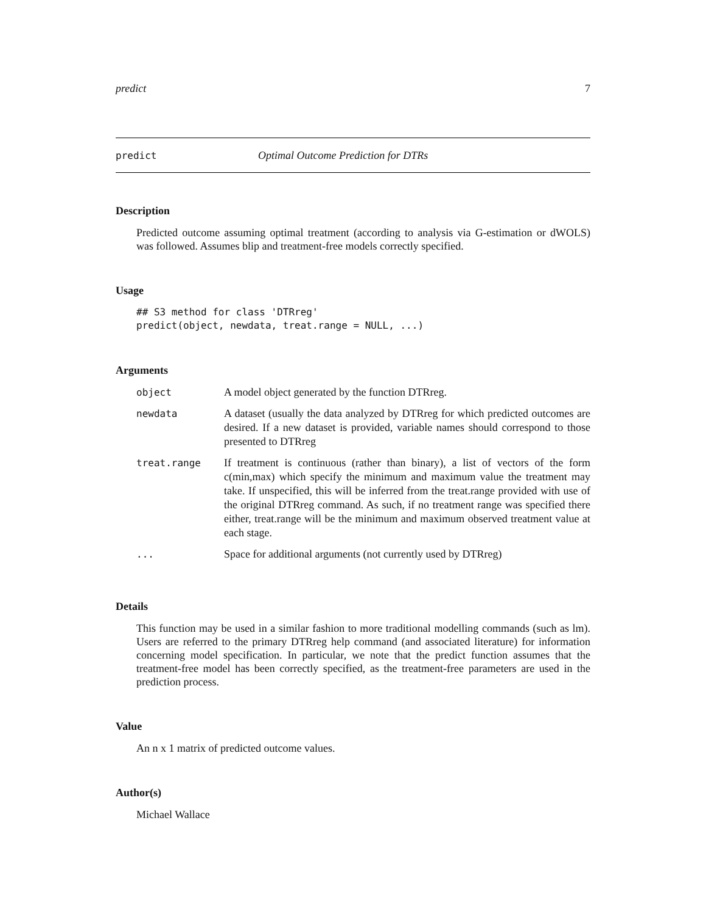predict 7
predict Optimal Outcome Prediction for DTRs
Description
Predicted outcome assuming optimal treatment (according to analysis via G-estimation or dWOLS) was followed. Assumes blip and treatment-free models correctly specified.
Usage
## S3 method for class 'DTRreg'
predict(object, newdata, treat.range = NULL, ...)
Arguments
| object | A model object generated by the function DTRreg. |
| newdata | A dataset (usually the data analyzed by DTRreg for which predicted outcomes are desired. If a new dataset is provided, variable names should correspond to those presented to DTRreg |
| treat.range | If treatment is continuous (rather than binary), a list of vectors of the form c(min,max) which specify the minimum and maximum value the treatment may take. If unspecified, this will be inferred from the treat.range provided with use of the original DTRreg command. As such, if no treatment range was specified there either, treat.range will be the minimum and maximum observed treatment value at each stage. |
| ... | Space for additional arguments (not currently used by DTRreg) |
Details
This function may be used in a similar fashion to more traditional modelling commands (such as lm). Users are referred to the primary DTRreg help command (and associated literature) for information concerning model specification. In particular, we note that the predict function assumes that the treatment-free model has been correctly specified, as the treatment-free parameters are used in the prediction process.
Value
An n x 1 matrix of predicted outcome values.
Author(s)
Michael Wallace